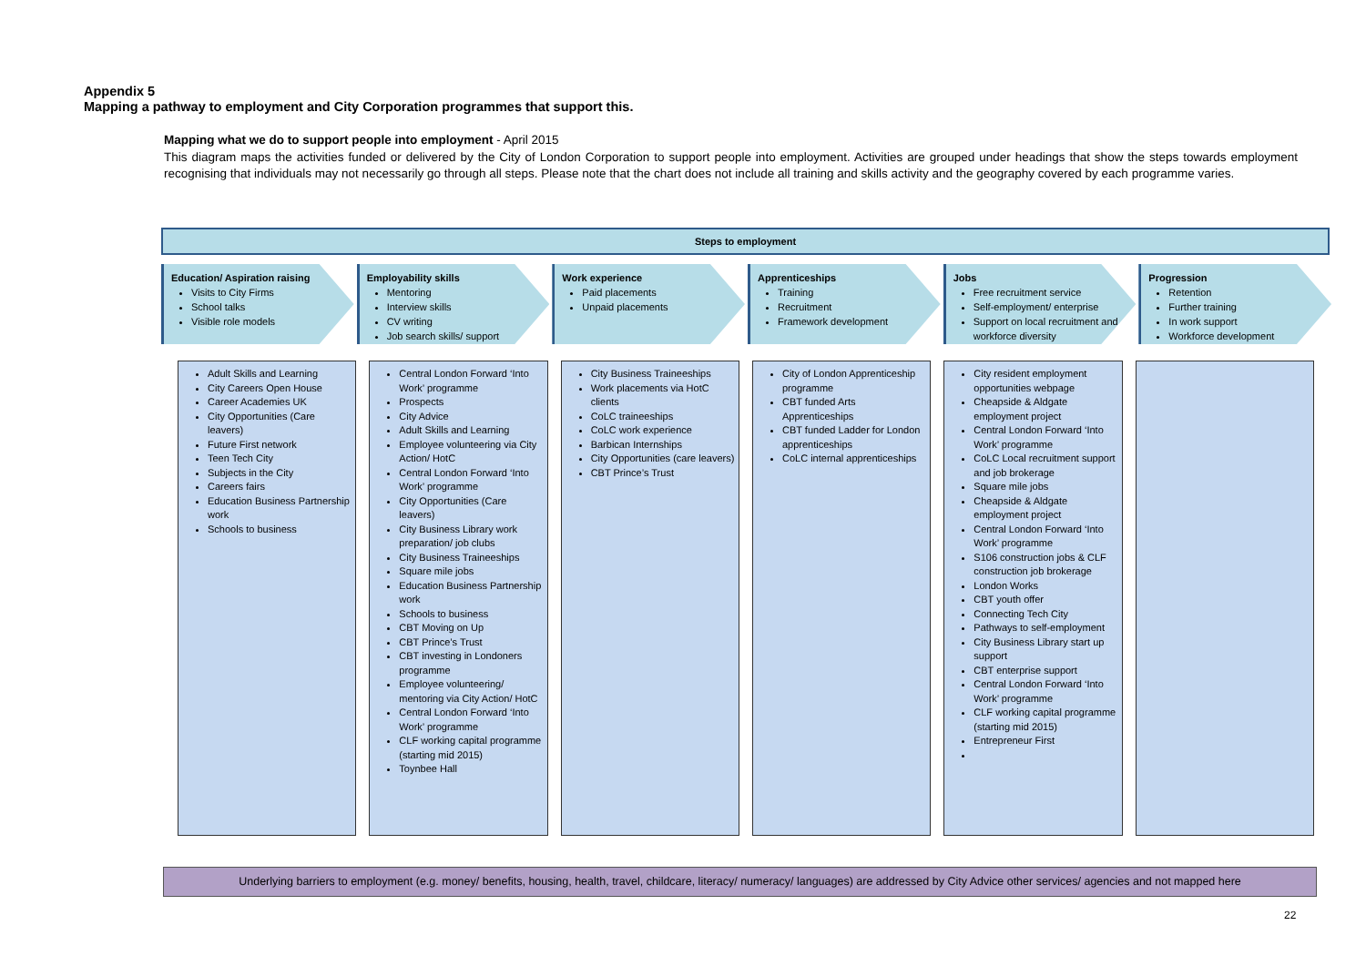Appendix 5
Mapping a pathway to employment and City Corporation programmes that support this.
Mapping what we do to support people into employment - April 2015
This diagram maps the activities funded or delivered by the City of London Corporation to support people into employment. Activities are grouped under headings that show the steps towards employment recognising that individuals may not necessarily go through all steps. Please note that the chart does not include all training and skills activity and the geography covered by each programme varies.
Steps to employment
Education/ Aspiration raising
Visits to City Firms
School talks
Visible role models
Employability skills
Mentoring
Interview skills
CV writing
Job search skills/ support
Work experience
Paid placements
Unpaid placements
Apprenticeships
Training
Recruitment
Framework development
Jobs
Free recruitment service
Self-employment/ enterprise
Support on local recruitment and workforce diversity
Progression
Retention
Further training
In work support
Workforce development
Adult Skills and Learning
City Careers Open House
Career Academies UK
City Opportunities (Care leavers)
Future First network
Teen Tech City
Subjects in the City
Careers fairs
Education Business Partnership work
Schools to business
Central London Forward ‘Into Work’ programme
Prospects
City Advice
Adult Skills and Learning
Employee volunteering via City Action/ HotC
Central London Forward ‘Into Work’ programme
City Opportunities (Care leavers)
City Business Library work preparation/ job clubs
City Business Traineeships
Square mile jobs
Education Business Partnership work
Schools to business
CBT Moving on Up
CBT Prince’s Trust
CBT investing in Londoners programme
Employee volunteering/ mentoring via City Action/ HotC
Central London Forward ‘Into Work’ programme
CLF working capital programme (starting mid 2015)
Toynbee Hall
City Business Traineeships
Work placements via HotC clients
CoLC traineeships
CoLC work experience
Barbican Internships
City Opportunities (care leavers)
CBT Prince’s Trust
City of London Apprenticeship programme
CBT funded Arts Apprenticeships
CBT funded Ladder for London apprenticeships
CoLC internal apprenticeships
City resident employment opportunities webpage
Cheapside & Aldgate employment project
Central London Forward ‘Into Work’ programme
CoLC Local recruitment support and job brokerage
Square mile jobs
Cheapside & Aldgate employment project
Central London Forward ‘Into Work’ programme
S106 construction jobs & CLF construction job brokerage
London Works
CBT youth offer
Connecting Tech City
Pathways to self-employment
City Business Library start up support
CBT enterprise support
Central London Forward ‘Into Work’ programme
CLF working capital programme (starting mid 2015)
Entrepreneur First
Underlying barriers to employment (e.g. money/ benefits, housing, health, travel, childcare, literacy/ numeracy/ languages) are addressed by City Advice other services/ agencies and not mapped here
22